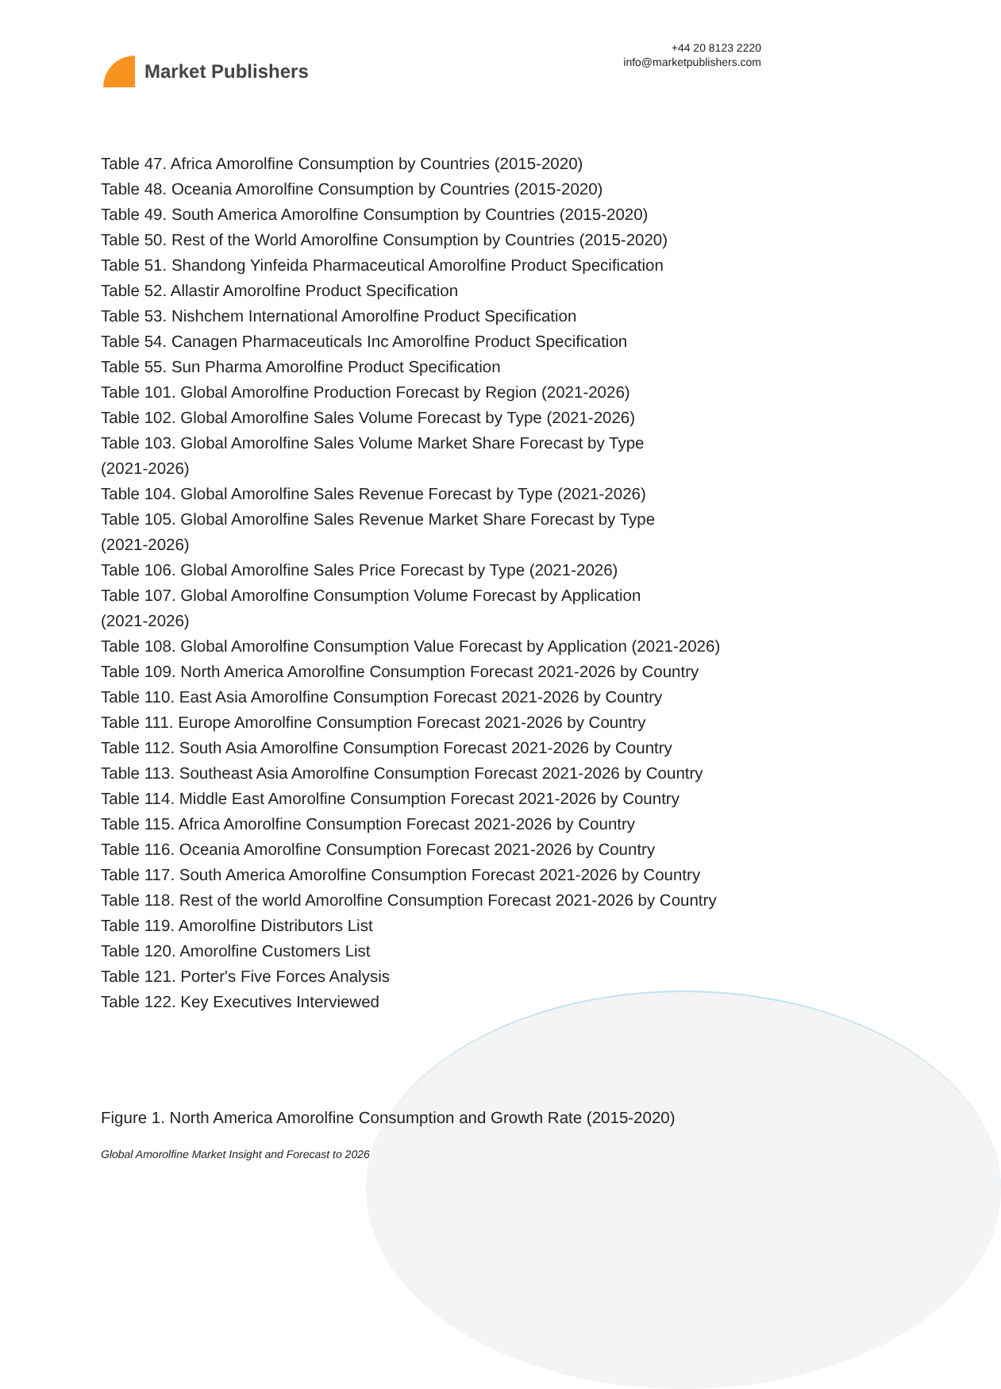Market Publishers
+44 20 8123 2220
info@marketpublishers.com
Table 47. Africa Amorolfine Consumption by Countries (2015-2020)
Table 48. Oceania Amorolfine Consumption by Countries (2015-2020)
Table 49. South America Amorolfine Consumption by Countries (2015-2020)
Table 50. Rest of the World Amorolfine Consumption by Countries (2015-2020)
Table 51. Shandong Yinfeida Pharmaceutical Amorolfine Product Specification
Table 52. Allastir Amorolfine Product Specification
Table 53. Nishchem International Amorolfine Product Specification
Table 54. Canagen Pharmaceuticals Inc Amorolfine Product Specification
Table 55. Sun Pharma Amorolfine Product Specification
Table 101. Global Amorolfine Production Forecast by Region (2021-2026)
Table 102. Global Amorolfine Sales Volume Forecast by Type (2021-2026)
Table 103. Global Amorolfine Sales Volume Market Share Forecast by Type
(2021-2026)
Table 104. Global Amorolfine Sales Revenue Forecast by Type (2021-2026)
Table 105. Global Amorolfine Sales Revenue Market Share Forecast by Type
(2021-2026)
Table 106. Global Amorolfine Sales Price Forecast by Type (2021-2026)
Table 107. Global Amorolfine Consumption Volume Forecast by Application
(2021-2026)
Table 108. Global Amorolfine Consumption Value Forecast by Application (2021-2026)
Table 109. North America Amorolfine Consumption Forecast 2021-2026 by Country
Table 110. East Asia Amorolfine Consumption Forecast 2021-2026 by Country
Table 111. Europe Amorolfine Consumption Forecast 2021-2026 by Country
Table 112. South Asia Amorolfine Consumption Forecast 2021-2026 by Country
Table 113. Southeast Asia Amorolfine Consumption Forecast 2021-2026 by Country
Table 114. Middle East Amorolfine Consumption Forecast 2021-2026 by Country
Table 115. Africa Amorolfine Consumption Forecast 2021-2026 by Country
Table 116. Oceania Amorolfine Consumption Forecast 2021-2026 by Country
Table 117. South America Amorolfine Consumption Forecast 2021-2026 by Country
Table 118. Rest of the world Amorolfine Consumption Forecast 2021-2026 by Country
Table 119. Amorolfine Distributors List
Table 120. Amorolfine Customers List
Table 121. Porter's Five Forces Analysis
Table 122. Key Executives Interviewed
Figure 1. North America Amorolfine Consumption and Growth Rate (2015-2020)
Global Amorolfine Market Insight and Forecast to 2026